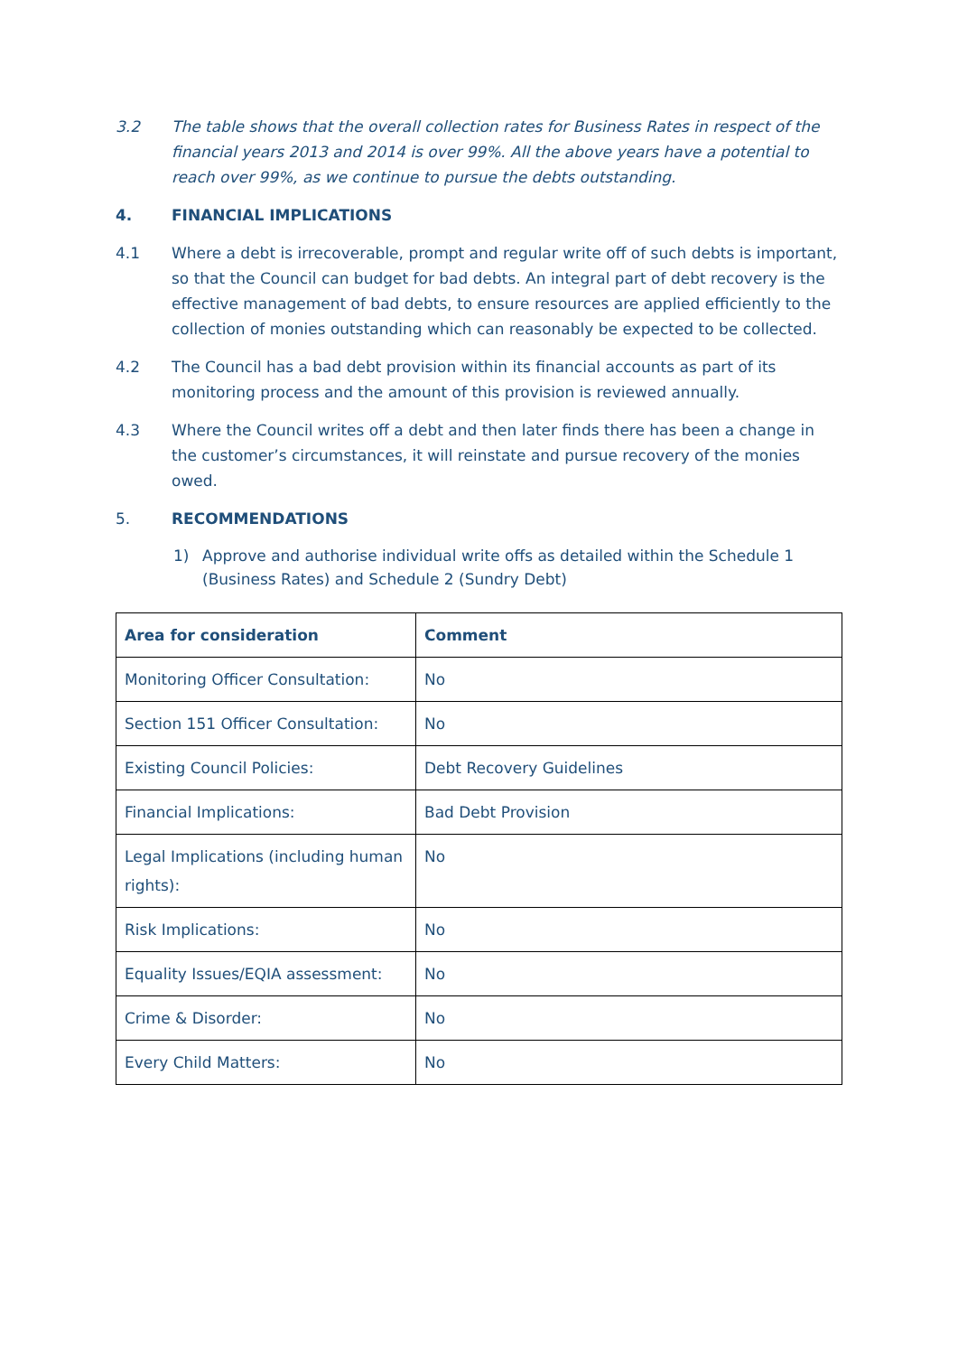3.2 The table shows that the overall collection rates for Business Rates in respect of the financial years 2013 and 2014 is over 99%. All the above years have a potential to reach over 99%, as we continue to pursue the debts outstanding.
4. FINANCIAL IMPLICATIONS
4.1 Where a debt is irrecoverable, prompt and regular write off of such debts is important, so that the Council can budget for bad debts. An integral part of debt recovery is the effective management of bad debts, to ensure resources are applied efficiently to the collection of monies outstanding which can reasonably be expected to be collected.
4.2 The Council has a bad debt provision within its financial accounts as part of its monitoring process and the amount of this provision is reviewed annually.
4.3 Where the Council writes off a debt and then later finds there has been a change in the customer’s circumstances, it will reinstate and pursue recovery of the monies owed.
5. RECOMMENDATIONS
1) Approve and authorise individual write offs as detailed within the Schedule 1 (Business Rates) and Schedule 2 (Sundry Debt)
| Area for consideration | Comment |
| --- | --- |
| Monitoring Officer Consultation: | No |
| Section 151 Officer Consultation: | No |
| Existing Council Policies: | Debt Recovery Guidelines |
| Financial Implications: | Bad Debt Provision |
| Legal Implications (including human rights): | No |
| Risk Implications: | No |
| Equality Issues/EQIA assessment: | No |
| Crime & Disorder: | No |
| Every Child Matters: | No |